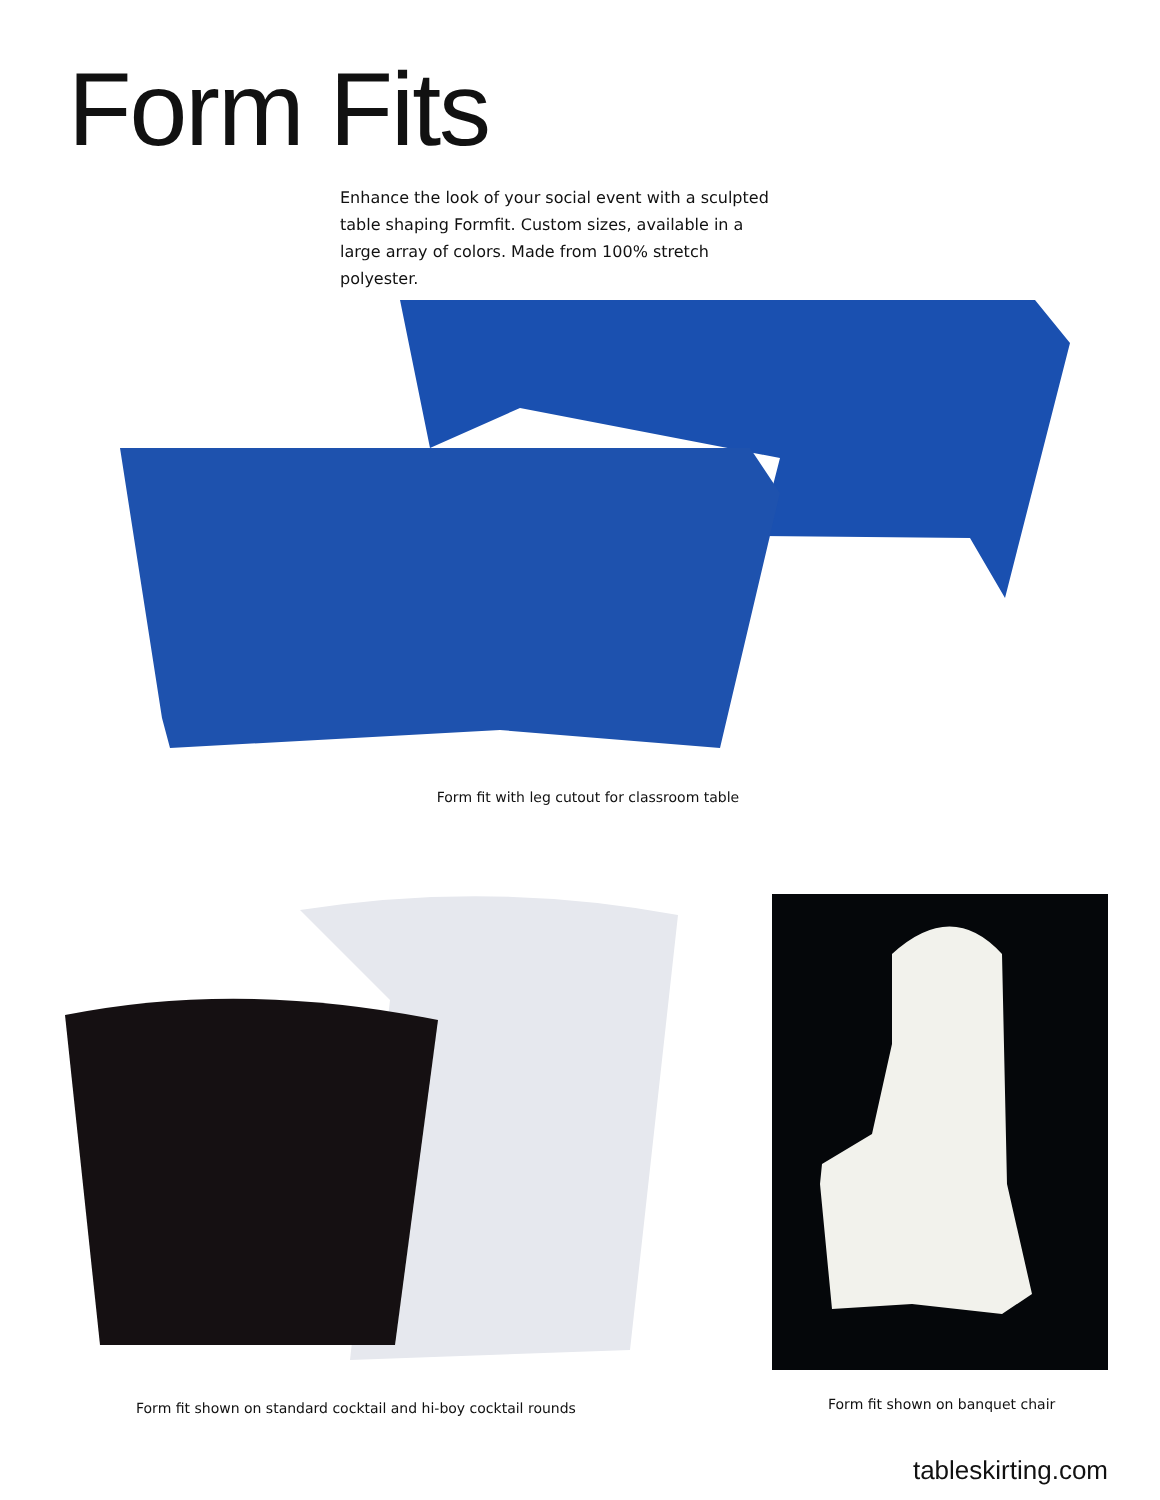Form Fits
Enhance the look of your social event with a sculpted table shaping Formfit. Custom sizes, available in a large array of colors. Made from 100% stretch polyester.
Form fit with leg cutout for classroom table
Form fit shown on standard cocktail and hi-boy cocktail rounds
Form fit shown on banquet chair
tableskirting.com